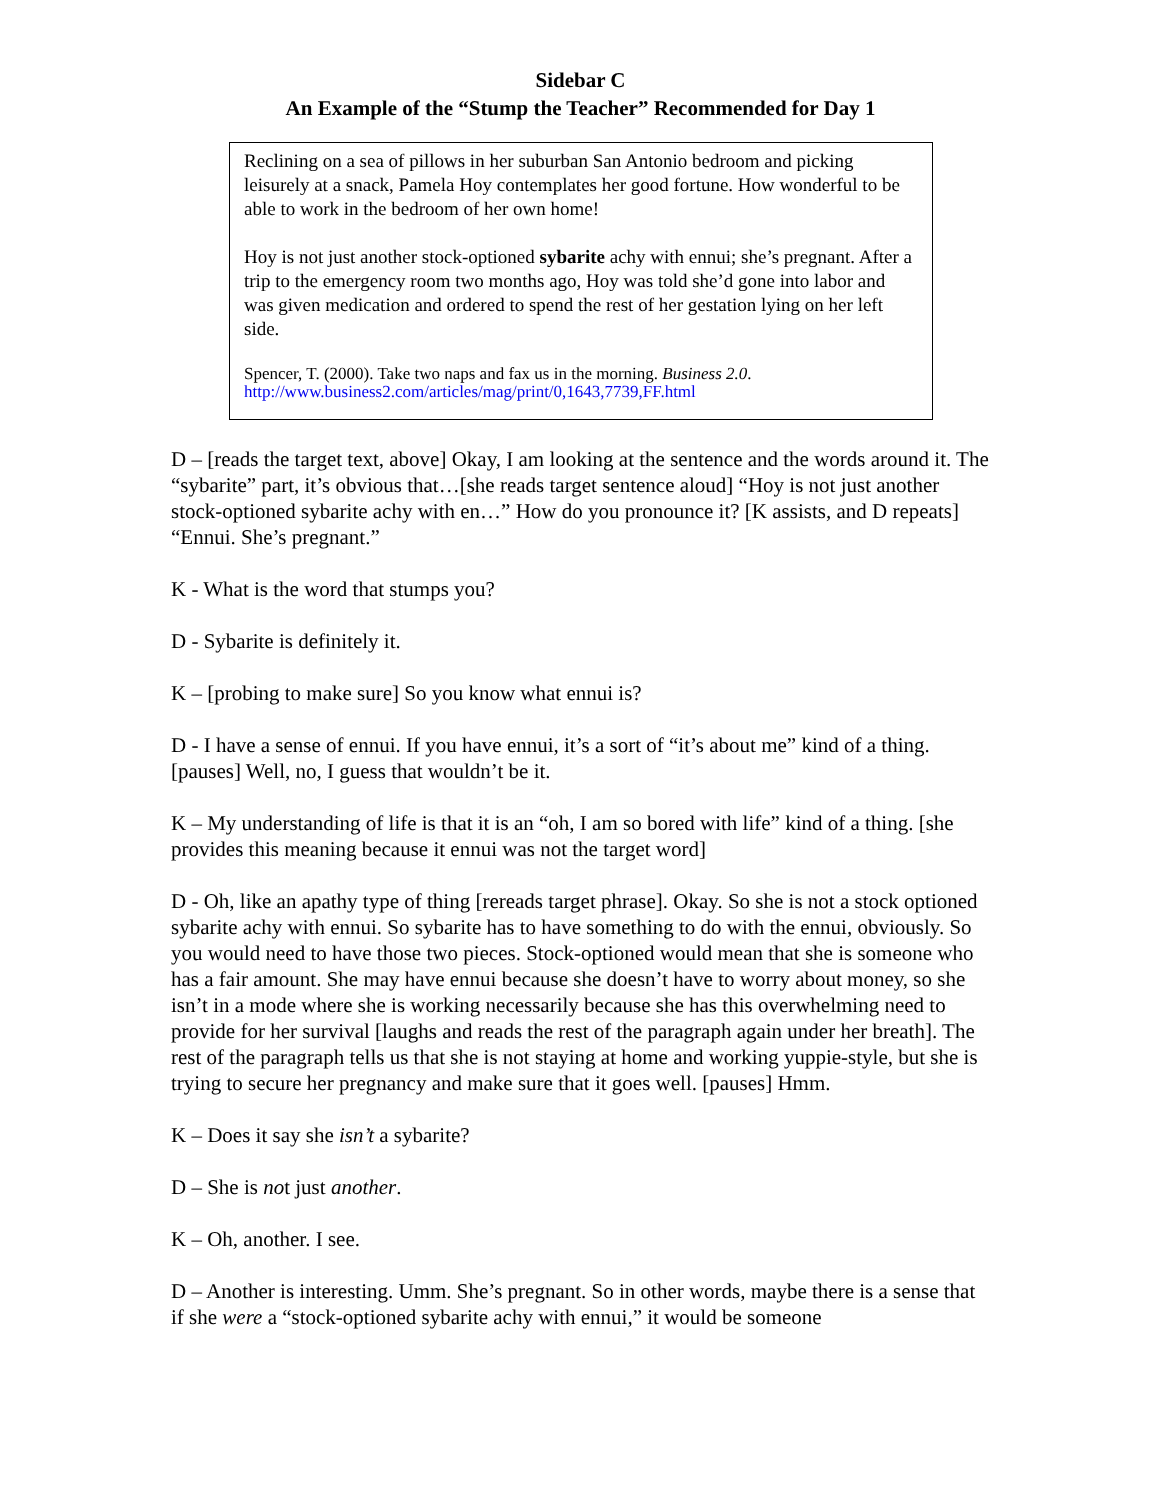Sidebar C
An Example of the “Stump the Teacher” Recommended for Day 1
Reclining on a sea of pillows in her suburban San Antonio bedroom and picking leisurely at a snack, Pamela Hoy contemplates her good fortune. How wonderful to be able to work in the bedroom of her own home!
Hoy is not just another stock-optioned sybarite achy with ennui; she’s pregnant. After a trip to the emergency room two months ago, Hoy was told she’d gone into labor and was given medication and ordered to spend the rest of her gestation lying on her left side.
Spencer, T. (2000). Take two naps and fax us in the morning. Business 2.0.
http://www.business2.com/articles/mag/print/0,1643,7739,FF.html
D – [reads the target text, above] Okay, I am looking at the sentence and the words around it. The “sybarite” part, it’s obvious that…[she reads target sentence aloud] “Hoy is not just another stock-optioned sybarite achy with en…” How do you pronounce it? [K assists, and D repeats] “Ennui. She’s pregnant.”
K - What is the word that stumps you?
D - Sybarite is definitely it.
K – [probing to make sure] So you know what ennui is?
D - I have a sense of ennui. If you have ennui, it’s a sort of “it’s about me” kind of a thing. [pauses] Well, no, I guess that wouldn’t be it.
K – My understanding of life is that it is an “oh, I am so bored with life” kind of a thing. [she provides this meaning because it ennui was not the target word]
D - Oh, like an apathy type of thing [rereads target phrase]. Okay. So she is not a stock optioned sybarite achy with ennui. So sybarite has to have something to do with the ennui, obviously. So you would need to have those two pieces. Stock-optioned would mean that she is someone who has a fair amount. She may have ennui because she doesn’t have to worry about money, so she isn’t in a mode where she is working necessarily because she has this overwhelming need to provide for her survival [laughs and reads the rest of the paragraph again under her breath]. The rest of the paragraph tells us that she is not staying at home and working yuppie-style, but she is trying to secure her pregnancy and make sure that it goes well. [pauses] Hmm.
K – Does it say she isn’t a sybarite?
D – She is not just another.
K – Oh, another. I see.
D – Another is interesting. Umm. She’s pregnant. So in other words, maybe there is a sense that if she were a “stock-optioned sybarite achy with ennui,” it would be someone